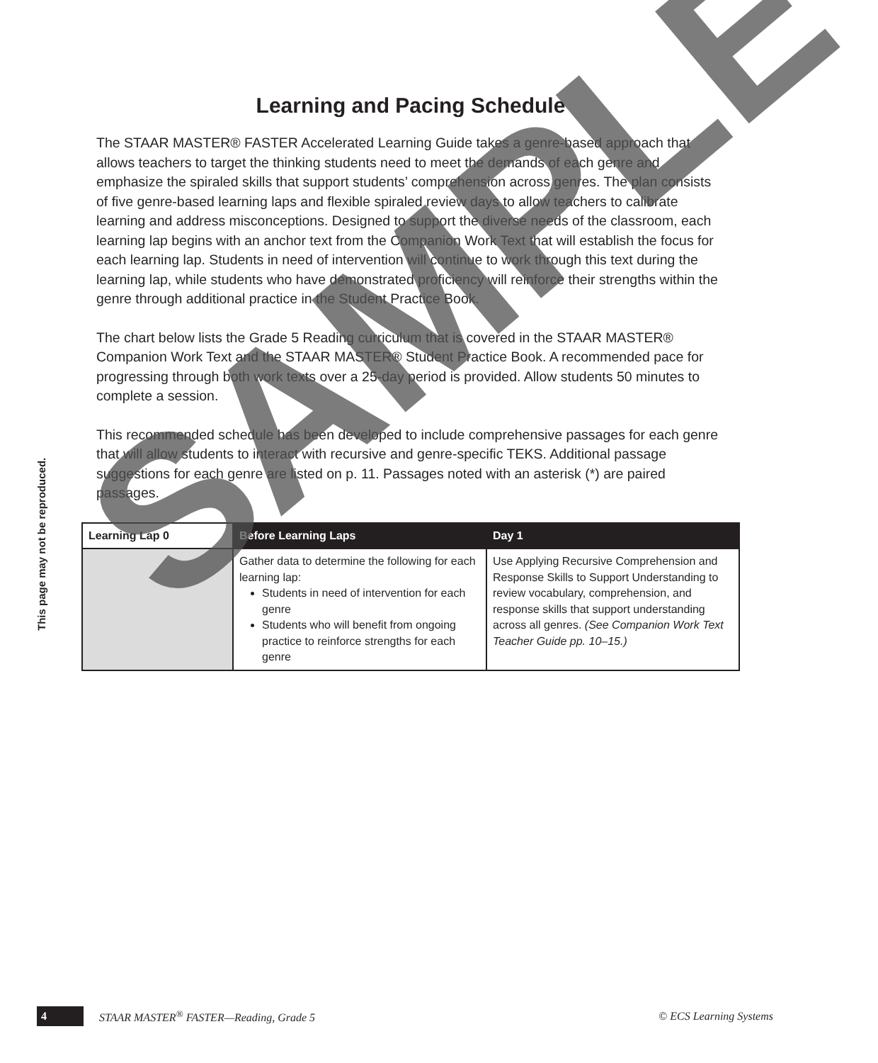Learning and Pacing Schedule
The STAAR MASTER® FASTER Accelerated Learning Guide takes a genre-based approach that allows teachers to target the thinking students need to meet the demands of each genre and emphasize the spiraled skills that support students’ comprehension across genres. The plan consists of five genre-based learning laps and flexible spiraled review days to allow teachers to calibrate learning and address misconceptions. Designed to support the diverse needs of the classroom, each learning lap begins with an anchor text from the Companion Work Text that will establish the focus for each learning lap. Students in need of intervention will continue to work through this text during the learning lap, while students who have demonstrated proficiency will reinforce their strengths within the genre through additional practice in the Student Practice Book.
The chart below lists the Grade 5 Reading curriculum that is covered in the STAAR MASTER® Companion Work Text and the STAAR MASTER® Student Practice Book. A recommended pace for progressing through both work texts over a 25-day period is provided. Allow students 50 minutes to complete a session.
This recommended schedule has been developed to include comprehensive passages for each genre that will allow students to interact with recursive and genre-specific TEKS. Additional passage suggestions for each genre are listed on p. 11. Passages noted with an asterisk (*) are paired passages.
| Learning Lap 0 | Before Learning Laps | Day 1 |
| --- | --- | --- |
| | Gather data to determine the following for each learning lap: Students in need of intervention for each genre Students who will benefit from ongoing practice to reinforce strengths for each genre | Use Applying Recursive Comprehension and Response Skills to Support Understanding to review vocabulary, comprehension, and response skills that support understanding across all genres. (See Companion Work Text Teacher Guide pp. 10–15.) |
This page may not be reproduced.
4 STAAR MASTER<sup>®</sup> FASTER—Reading, Grade 5 © ECS Learning Systems
SAMPLE